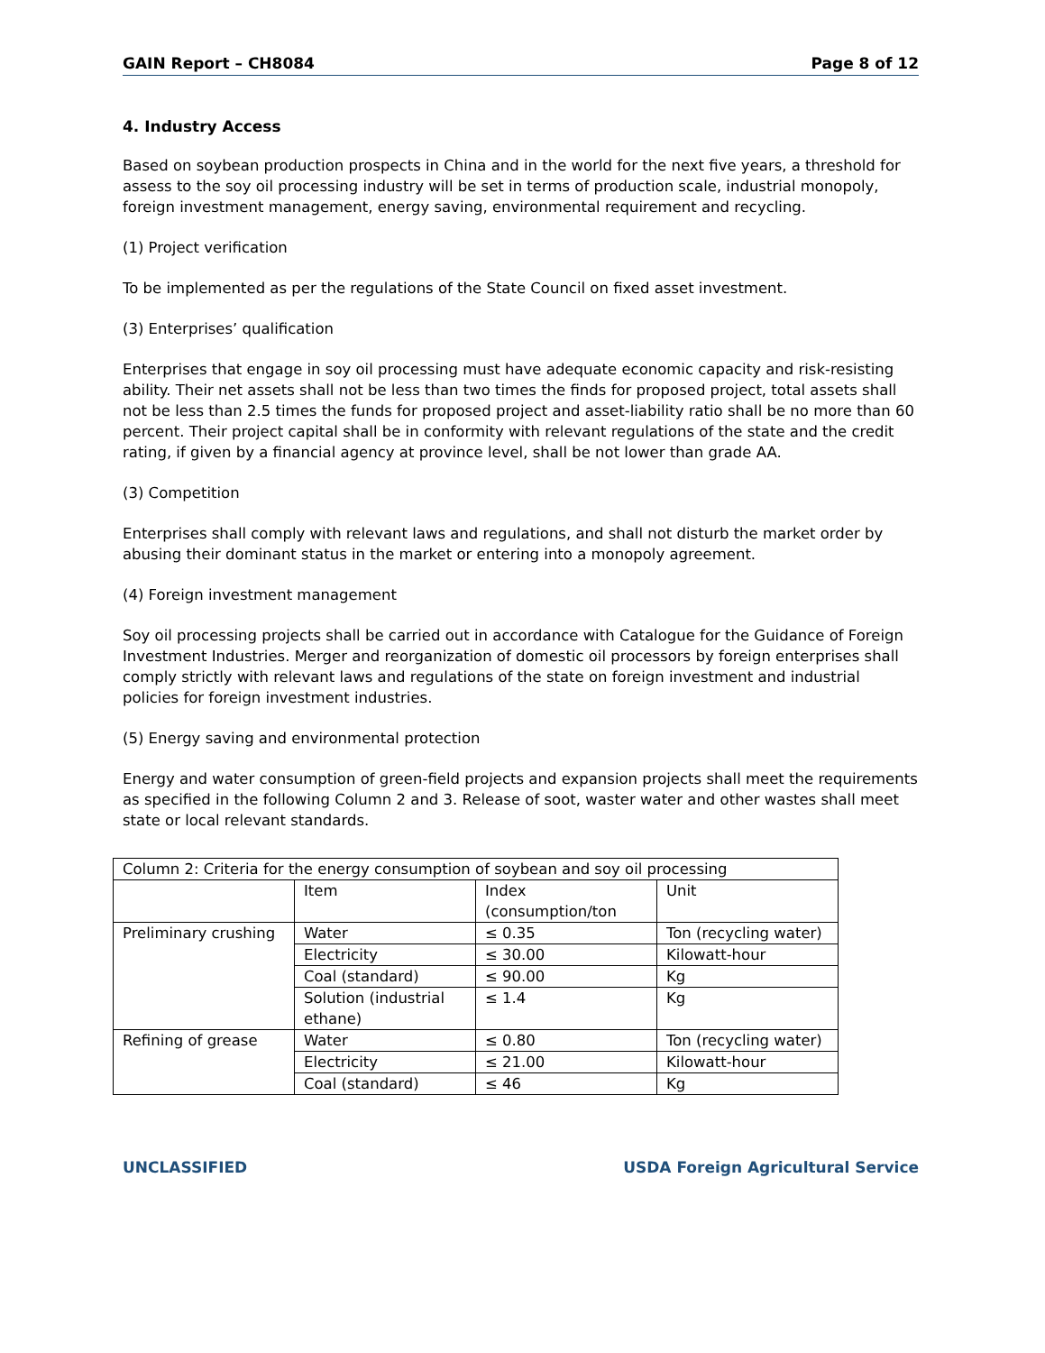GAIN Report – CH8084 Page 8 of 12
4. Industry Access
Based on soybean production prospects in China and in the world for the next five years, a threshold for assess to the soy oil processing industry will be set in terms of production scale, industrial monopoly, foreign investment management, energy saving, environmental requirement and recycling.
(1) Project verification
To be implemented as per the regulations of the State Council on fixed asset investment.
(3) Enterprises’ qualification
Enterprises that engage in soy oil processing must have adequate economic capacity and risk-resisting ability. Their net assets shall not be less than two times the finds for proposed project, total assets shall not be less than 2.5 times the funds for proposed project and asset-liability ratio shall be no more than 60 percent. Their project capital shall be in conformity with relevant regulations of the state and the credit rating, if given by a financial agency at province level, shall be not lower than grade AA.
(3) Competition
Enterprises shall comply with relevant laws and regulations, and shall not disturb the market order by abusing their dominant status in the market or entering into a monopoly agreement.
(4) Foreign investment management
Soy oil processing projects shall be carried out in accordance with Catalogue for the Guidance of Foreign Investment Industries. Merger and reorganization of domestic oil processors by foreign enterprises shall comply strictly with relevant laws and regulations of the state on foreign investment and industrial policies for foreign investment industries.
(5) Energy saving and environmental protection
Energy and water consumption of green-field projects and expansion projects shall meet the requirements as specified in the following Column 2 and 3. Release of soot, waster water and other wastes shall meet state or local relevant standards.
| Column 2: Criteria for the energy consumption of soybean and soy oil processing | | | |
| | Item | Index (consumption/ton | Unit |
| Preliminary crushing | Water | ≤ 0.35 | Ton (recycling water) |
| | Electricity | ≤ 30.00 | Kilowatt-hour |
| | Coal (standard) | ≤ 90.00 | Kg |
| | Solution (industrial ethane) | ≤ 1.4 | Kg |
| Refining of grease | Water | ≤ 0.80 | Ton (recycling water) |
| | Electricity | ≤ 21.00 | Kilowatt-hour |
| | Coal (standard) | ≤ 46 | Kg |
UNCLASSIFIED USDA Foreign Agricultural Service